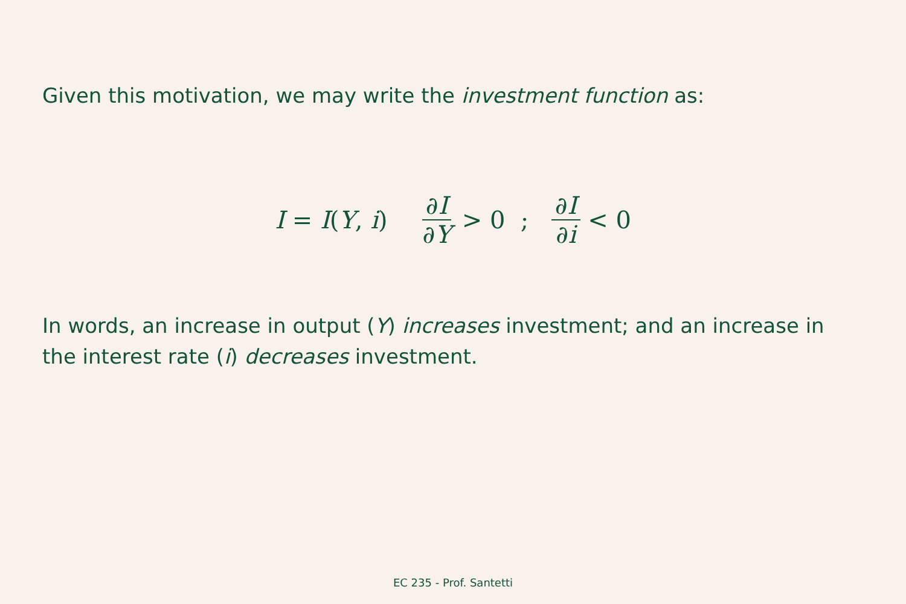Given this motivation, we may write the investment function as:
I = I(Y, i) ∂I ∂Y > 0 ; ∂I ∂i < 0
In words, an increase in output (Y) increases investment; and an increase in the interest rate (i) decreases investment.
EC 235 - Prof. Santetti